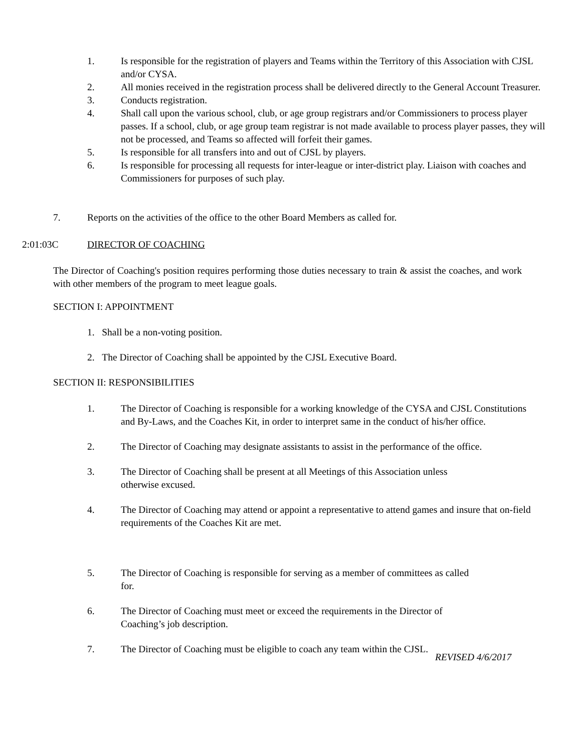1. Is responsible for the registration of players and Teams within the Territory of this Association with CJSL and/or CYSA.
2. All monies received in the registration process shall be delivered directly to the General Account Treasurer.
3. Conducts registration.
4. Shall call upon the various school, club, or age group registrars and/or Commissioners to process player passes. If a school, club, or age group team registrar is not made available to process player passes, they will not be processed, and Teams so affected will forfeit their games.
5. Is responsible for all transfers into and out of CJSL by players.
6. Is responsible for processing all requests for inter-league or inter-district play. Liaison with coaches and Commissioners for purposes of such play.
7. Reports on the activities of the office to the other Board Members as called for.
2:01:03C DIRECTOR OF COACHING
The Director of Coaching's position requires performing those duties necessary to train & assist the coaches, and work with other members of the program to meet league goals.
SECTION I: APPOINTMENT
1. Shall be a non-voting position.
2. The Director of Coaching shall be appointed by the CJSL Executive Board.
SECTION II: RESPONSIBILITIES
1. The Director of Coaching is responsible for a working knowledge of the CYSA and CJSL Constitutions and By-Laws, and the Coaches Kit, in order to interpret same in the conduct of his/her office.
2. The Director of Coaching may designate assistants to assist in the performance of the office.
3. The Director of Coaching shall be present at all Meetings of this Association unless
otherwise excused.
4. The Director of Coaching may attend or appoint a representative to attend games and insure that on-field requirements of the Coaches Kit are met.
5. The Director of Coaching is responsible for serving as a member of committees as called
for.
6. The Director of Coaching must meet or exceed the requirements in the Director of
Coaching’s job description.
7. The Director of Coaching must be eligible to coach any team within the CJSL.
REVISED 4/6/2017